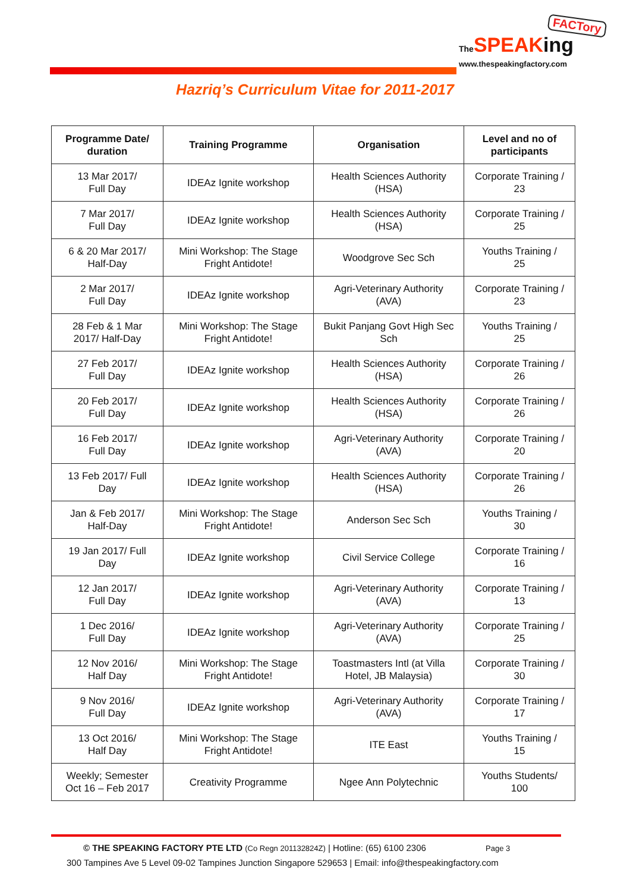FACTory
The SPEAKing
www.thespeakingfactory.com
Hazriq’s Curriculum Vitae for 2011-2017
| Programme Date/ duration | Training Programme | Organisation | Level and no of participants |
| --- | --- | --- | --- |
| 13 Mar 2017/ Full Day | IDEAz Ignite workshop | Health Sciences Authority (HSA) | Corporate Training / 23 |
| 7 Mar 2017/ Full Day | IDEAz Ignite workshop | Health Sciences Authority (HSA) | Corporate Training / 25 |
| 6 & 20 Mar 2017/ Half-Day | Mini Workshop: The Stage Fright Antidote! | Woodgrove Sec Sch | Youths Training / 25 |
| 2 Mar 2017/ Full Day | IDEAz Ignite workshop | Agri-Veterinary Authority (AVA) | Corporate Training / 23 |
| 28 Feb & 1 Mar 2017/ Half-Day | Mini Workshop: The Stage Fright Antidote! | Bukit Panjang Govt High Sec Sch | Youths Training / 25 |
| 27 Feb 2017/ Full Day | IDEAz Ignite workshop | Health Sciences Authority (HSA) | Corporate Training / 26 |
| 20 Feb 2017/ Full Day | IDEAz Ignite workshop | Health Sciences Authority (HSA) | Corporate Training / 26 |
| 16 Feb 2017/ Full Day | IDEAz Ignite workshop | Agri-Veterinary Authority (AVA) | Corporate Training / 20 |
| 13 Feb 2017/ Full Day | IDEAz Ignite workshop | Health Sciences Authority (HSA) | Corporate Training / 26 |
| Jan & Feb 2017/ Half-Day | Mini Workshop: The Stage Fright Antidote! | Anderson Sec Sch | Youths Training / 30 |
| 19 Jan 2017/ Full Day | IDEAz Ignite workshop | Civil Service College | Corporate Training / 16 |
| 12 Jan 2017/ Full Day | IDEAz Ignite workshop | Agri-Veterinary Authority (AVA) | Corporate Training / 13 |
| 1 Dec 2016/ Full Day | IDEAz Ignite workshop | Agri-Veterinary Authority (AVA) | Corporate Training / 25 |
| 12 Nov 2016/ Half Day | Mini Workshop: The Stage Fright Antidote! | Toastmasters Intl (at Villa Hotel, JB Malaysia) | Corporate Training / 30 |
| 9 Nov 2016/ Full Day | IDEAz Ignite workshop | Agri-Veterinary Authority (AVA) | Corporate Training / 17 |
| 13 Oct 2016/ Half Day | Mini Workshop: The Stage Fright Antidote! | ITE East | Youths Training / 15 |
| Weekly; Semester Oct 16 – Feb 2017 | Creativity Programme | Ngee Ann Polytechnic | Youths Students/ 100 |
© THE SPEAKING FACTORY PTE LTD (Co Regn 201132824Z) | Hotline: (65) 6100 2306 Page 3
300 Tampines Ave 5 Level 09-02 Tampines Junction Singapore 529653 | Email: info@thespeakingfactory.com